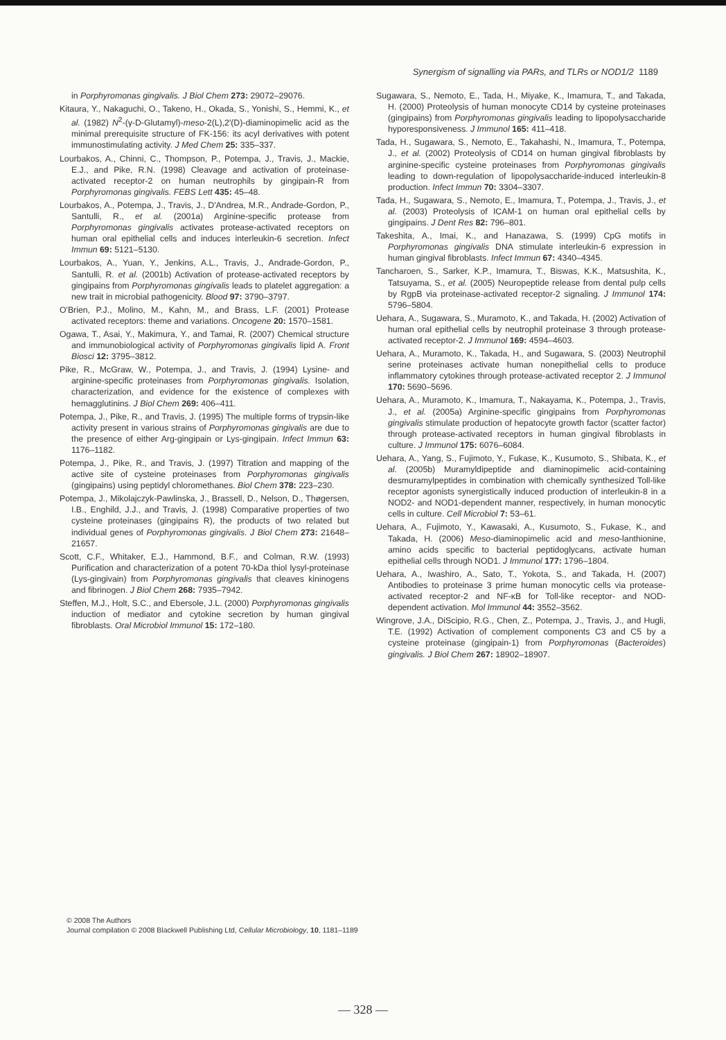Synergism of signalling via PARs, and TLRs or NOD1/2 1189
in Porphyromonas gingivalis. J Biol Chem 273: 29072–29076.
Kitaura, Y., Nakaguchi, O., Takeno, H., Okada, S., Yonishi, S., Hemmi, K., et al. (1982) N<sup>2</sup>-(γ-D-Glutamyl)-meso-2(L),2′(D)-diaminopimelic acid as the minimal prerequisite structure of FK-156: its acyl derivatives with potent immunostimulating activity. J Med Chem 25: 335–337.
Lourbakos, A., Chinni, C., Thompson, P., Potempa, J., Travis, J., Mackie, E.J., and Pike, R.N. (1998) Cleavage and activation of proteinase-activated receptor-2 on human neutrophils by gingipain-R from Porphyromonas gingivalis. FEBS Lett 435: 45–48.
Lourbakos, A., Potempa, J., Travis, J., D'Andrea, M.R., Andrade-Gordon, P., Santulli, R., et al. (2001a) Arginine-specific protease from Porphyromonas gingivalis activates protease-activated receptors on human oral epithelial cells and induces interleukin-6 secretion. Infect Immun 69: 5121–5130.
Lourbakos, A., Yuan, Y., Jenkins, A.L., Travis, J., Andrade-Gordon, P., Santulli, R. et al. (2001b) Activation of protease-activated receptors by gingipains from Porphyromonas gingivalis leads to platelet aggregation: a new trait in microbial pathogenicity. Blood 97: 3790–3797.
O'Brien, P.J., Molino, M., Kahn, M., and Brass, L.F. (2001) Protease activated receptors: theme and variations. Oncogene 20: 1570–1581.
Ogawa, T., Asai, Y., Makimura, Y., and Tamai, R. (2007) Chemical structure and immunobiological activity of Porphyromonas gingivalis lipid A. Front Biosci 12: 3795–3812.
Pike, R., McGraw, W., Potempa, J., and Travis, J. (1994) Lysine- and arginine-specific proteinases from Porphyromonas gingivalis. Isolation, characterization, and evidence for the existence of complexes with hemagglutinins. J Biol Chem 269: 406–411.
Potempa, J., Pike, R., and Travis, J. (1995) The multiple forms of trypsin-like activity present in various strains of Porphyromonas gingivalis are due to the presence of either Arg-gingipain or Lys-gingipain. Infect Immun 63: 1176–1182.
Potempa, J., Pike, R., and Travis, J. (1997) Titration and mapping of the active site of cysteine proteinases from Porphyromonas gingivalis (gingipains) using peptidyl chloromethanes. Biol Chem 378: 223–230.
Potempa, J., Mikolajczyk-Pawlinska, J., Brassell, D., Nelson, D., Thøgersen, I.B., Enghild, J.J., and Travis, J. (1998) Comparative properties of two cysteine proteinases (gingipains R), the products of two related but individual genes of Porphyromonas gingivalis. J Biol Chem 273: 21648–21657.
Scott, C.F., Whitaker, E.J., Hammond, B.F., and Colman, R.W. (1993) Purification and characterization of a potent 70-kDa thiol lysyl-proteinase (Lys-gingivain) from Porphyromonas gingivalis that cleaves kininogens and fibrinogen. J Biol Chem 268: 7935–7942.
Steffen, M.J., Holt, S.C., and Ebersole, J.L. (2000) Porphyromonas gingivalis induction of mediator and cytokine secretion by human gingival fibroblasts. Oral Microbiol Immunol 15: 172–180.
Sugawara, S., Nemoto, E., Tada, H., Miyake, K., Imamura, T., and Takada, H. (2000) Proteolysis of human monocyte CD14 by cysteine proteinases (gingipains) from Porphyromonas gingivalis leading to lipopolysaccharide hyporesponsiveness. J Immunol 165: 411–418.
Tada, H., Sugawara, S., Nemoto, E., Takahashi, N., Imamura, T., Potempa, J., et al. (2002) Proteolysis of CD14 on human gingival fibroblasts by arginine-specific cysteine proteinases from Porphyromonas gingivalis leading to down-regulation of lipopolysaccharide-induced interleukin-8 production. Infect Immun 70: 3304–3307.
Tada, H., Sugawara, S., Nemoto, E., Imamura, T., Potempa, J., Travis, J., et al. (2003) Proteolysis of ICAM-1 on human oral epithelial cells by gingipains. J Dent Res 82: 796–801.
Takeshita, A., Imai, K., and Hanazawa, S. (1999) CpG motifs in Porphyromonas gingivalis DNA stimulate interleukin-6 expression in human gingival fibroblasts. Infect Immun 67: 4340–4345.
Tancharoen, S., Sarker, K.P., Imamura, T., Biswas, K.K., Matsushita, K., Tatsuyama, S., et al. (2005) Neuropeptide release from dental pulp cells by RgpB via proteinase-activated receptor-2 signaling. J Immunol 174: 5796–5804.
Uehara, A., Sugawara, S., Muramoto, K., and Takada, H. (2002) Activation of human oral epithelial cells by neutrophil proteinase 3 through protease-activated receptor-2. J Immunol 169: 4594–4603.
Uehara, A., Muramoto, K., Takada, H., and Sugawara, S. (2003) Neutrophil serine proteinases activate human nonepithelial cells to produce inflammatory cytokines through protease-activated receptor 2. J Immunol 170: 5690–5696.
Uehara, A., Muramoto, K., Imamura, T., Nakayama, K., Potempa, J., Travis, J., et al. (2005a) Arginine-specific gingipains from Porphyromonas gingivalis stimulate production of hepatocyte growth factor (scatter factor) through protease-activated receptors in human gingival fibroblasts in culture. J Immunol 175: 6076–6084.
Uehara, A., Yang, S., Fujimoto, Y., Fukase, K., Kusumoto, S., Shibata, K., et al. (2005b) Muramyldipeptide and diaminopimelic acid-containing desmuramylpeptides in combination with chemically synthesized Toll-like receptor agonists synergistically induced production of interleukin-8 in a NOD2- and NOD1-dependent manner, respectively, in human monocytic cells in culture. Cell Microbiol 7: 53–61.
Uehara, A., Fujimoto, Y., Kawasaki, A., Kusumoto, S., Fukase, K., and Takada, H. (2006) Meso-diaminopimelic acid and meso-lanthionine, amino acids specific to bacterial peptidoglycans, activate human epithelial cells through NOD1. J Immunol 177: 1796–1804.
Uehara, A., Iwashiro, A., Sato, T., Yokota, S., and Takada, H. (2007) Antibodies to proteinase 3 prime human monocytic cells via protease-activated receptor-2 and NF-κB for Toll-like receptor- and NOD-dependent activation. Mol Immunol 44: 3552–3562.
Wingrove, J.A., DiScipio, R.G., Chen, Z., Potempa, J., Travis, J., and Hugli, T.E. (1992) Activation of complement components C3 and C5 by a cysteine proteinase (gingipain-1) from Porphyromonas (Bacteroides) gingivalis. J Biol Chem 267: 18902–18907.
© 2008 The Authors
Journal compilation © 2008 Blackwell Publishing Ltd, Cellular Microbiology, 10, 1181–1189
— 328 —